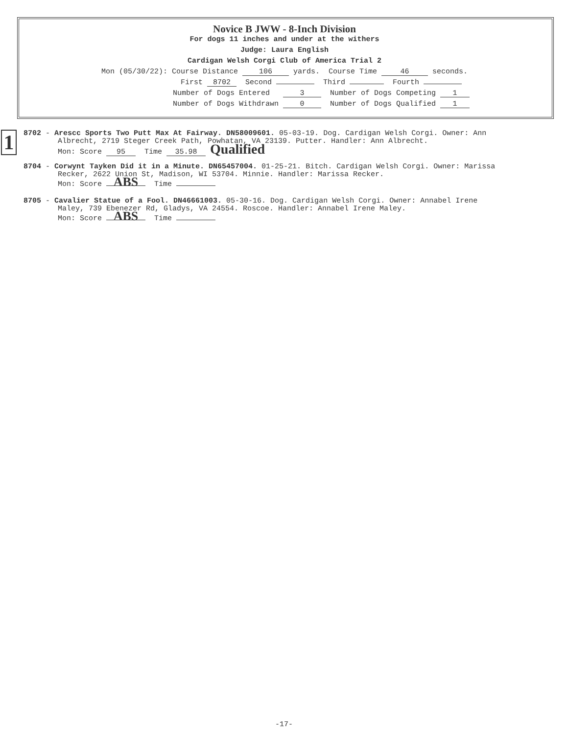Novice B JWW - 8-Inch Division
For dogs 11 inches and under at the withers
Judge: Laura English
Cardigan Welsh Corgi Club of America Trial 2
Mon (05/30/22): Course Distance 106 yards. Course Time 46 seconds.
First 8702 Second Third Fourth
Number of Dogs Entered 3 Number of Dogs Competing 1
Number of Dogs Withdrawn 0 Number of Dogs Qualified 1
1
8702 - Arescc Sports Two Putt Max At Fairway. DN58009601. 05-03-19. Dog. Cardigan Welsh Corgi. Owner: Ann
Albrecht, 2719 Steger Creek Path, Powhatan, VA 23139. Putter. Handler: Ann Albrecht.
Mon: Score 95 Time 35.98 Qualified
8704 - Corwynt Tayken Did it in a Minute. DN65457004. 01-25-21. Bitch. Cardigan Welsh Corgi. Owner: Marissa
Recker, 2622 Union St, Madison, WI 53704. Minnie. Handler: Marissa Recker.
Mon: Score ABS Time
8705 - Cavalier Statue of a Fool. DN46661003. 05-30-16. Dog. Cardigan Welsh Corgi. Owner: Annabel Irene
Maley, 739 Ebenezer Rd, Gladys, VA 24554. Roscoe. Handler: Annabel Irene Maley.
Mon: Score ABS Time
-17-